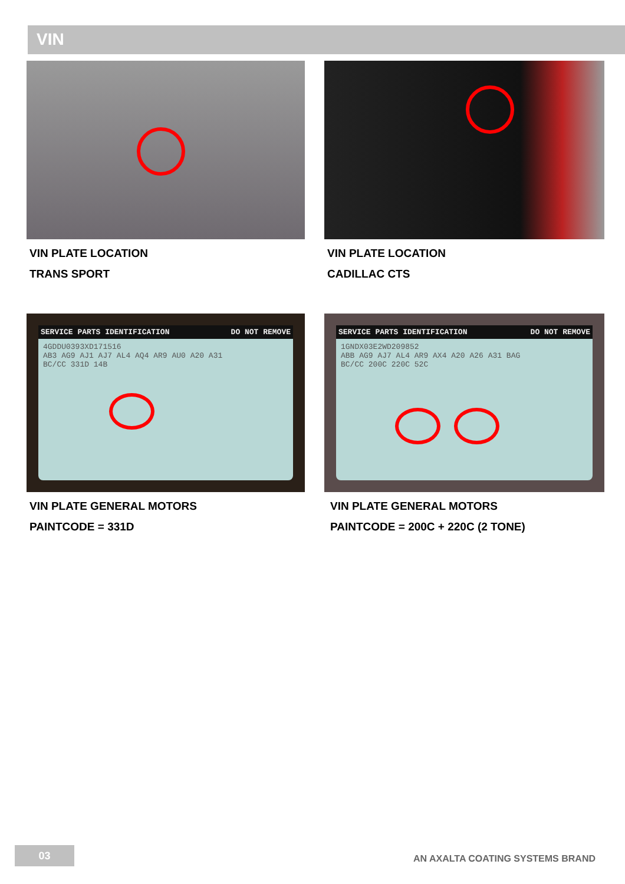VIN
VIN PLATE LOCATION
TRANS SPORT
VIN PLATE LOCATION
CADILLAC CTS
SERVICE PARTS IDENTIFICATION DO NOT REMOVE
4GDDU0393XD171516
AB3 AG9 AJ1 AJ7 AL4 AQ4 AR9 AU0 A20 A31
BC/CC 331D 14B
VIN PLATE GENERAL MOTORS
PAINTCODE = 331D
SERVICE PARTS IDENTIFICATION DO NOT REMOVE
1GNDX03E2WD209852
ABB AG9 AJ7 AL4 AR9 AX4 A20 A26 A31 BAG
BC/CC 200C 220C 52C
VIN PLATE GENERAL MOTORS
PAINTCODE = 200C + 220C (2 TONE)
03
AN AXALTA COATING SYSTEMS BRAND